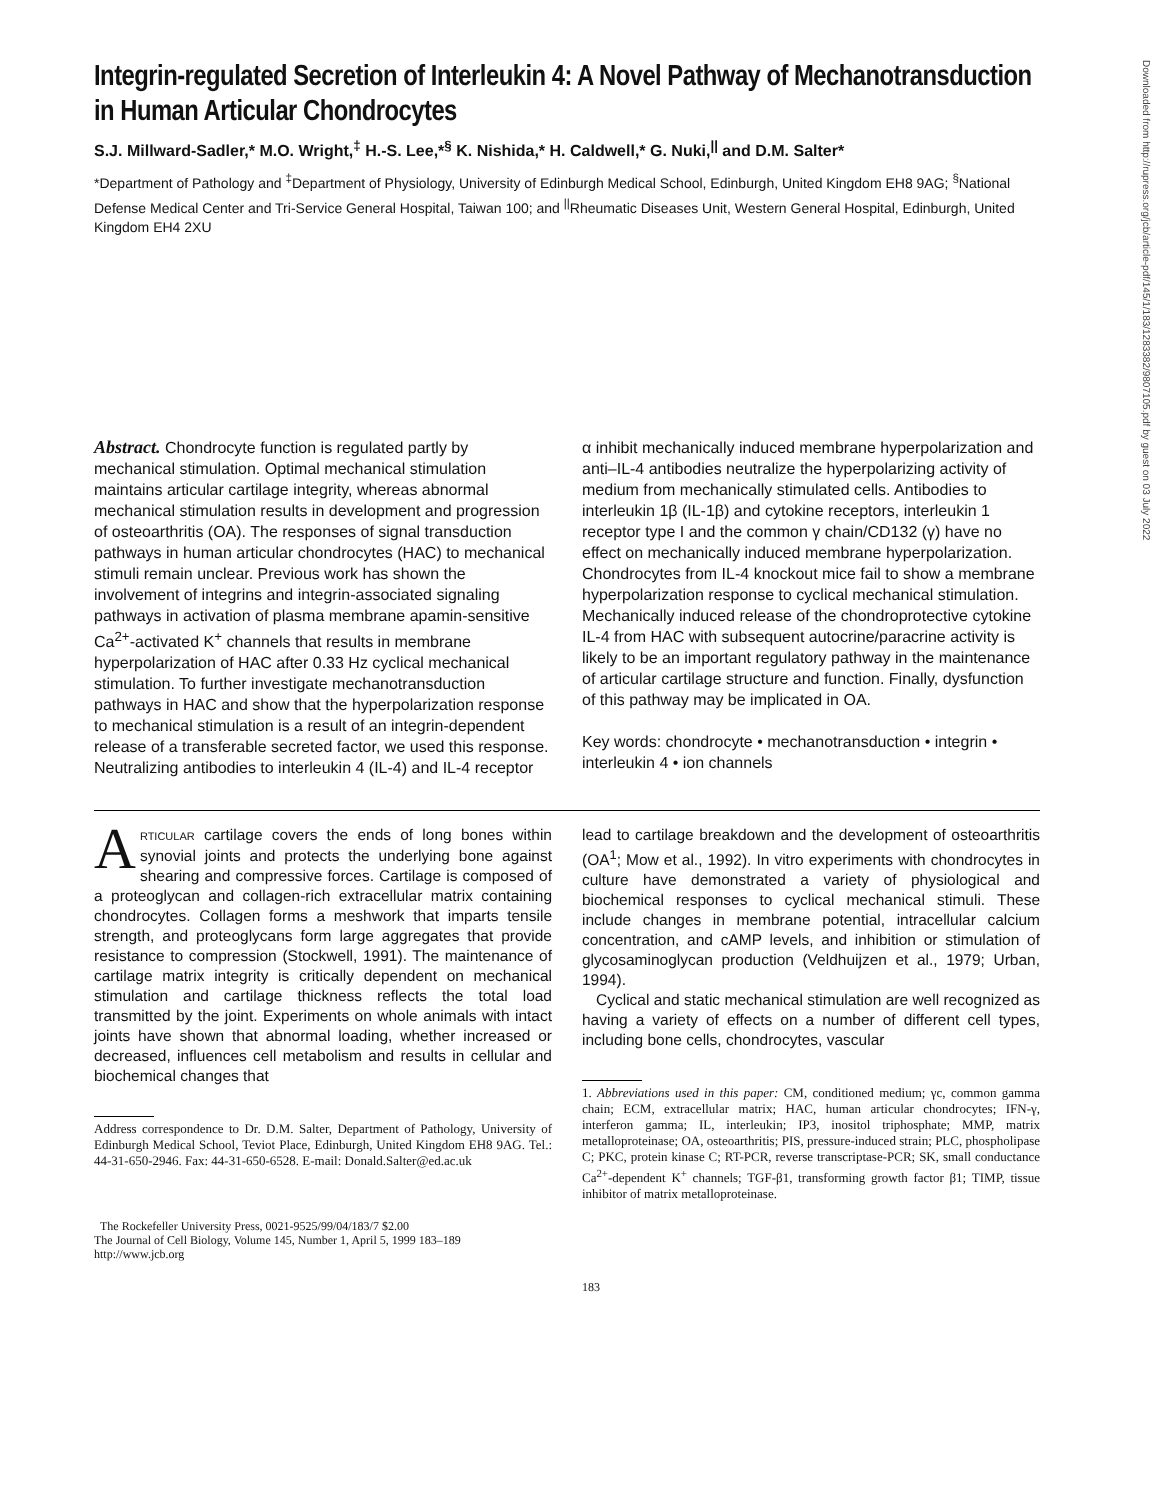Downloaded from http://rupress.org/jcb/article-pdf/145/1/183/1283382/9807105.pdf by guest on 03 July 2022
Integrin-regulated Secretion of Interleukin 4: A Novel Pathway of Mechanotransduction in Human Articular Chondrocytes
S.J. Millward-Sadler,* M.O. Wright,<sup>‡</sup> H.-S. Lee,*<sup>§</sup> K. Nishida,* H. Caldwell,* G. Nuki,<sup>||</sup> and D.M. Salter*
*Department of Pathology and <sup>‡</sup>Department of Physiology, University of Edinburgh Medical School, Edinburgh, United Kingdom EH8 9AG; <sup>§</sup>National Defense Medical Center and Tri-Service General Hospital, Taiwan 100; and <sup>||</sup>Rheumatic Diseases Unit, Western General Hospital, Edinburgh, United Kingdom EH4 2XU
Abstract. Chondrocyte function is regulated partly by mechanical stimulation. Optimal mechanical stimulation maintains articular cartilage integrity, whereas abnormal mechanical stimulation results in development and progression of osteoarthritis (OA). The responses of signal transduction pathways in human articular chondrocytes (HAC) to mechanical stimuli remain unclear. Previous work has shown the involvement of integrins and integrin-associated signaling pathways in activation of plasma membrane apamin-sensitive Ca<sup>2+</sup>-activated K<sup>+</sup> channels that results in membrane hyperpolarization of HAC after 0.33 Hz cyclical mechanical stimulation. To further investigate mechanotransduction pathways in HAC and show that the hyperpolarization response to mechanical stimulation is a result of an integrin-dependent release of a transferable secreted factor, we used this response. Neutralizing antibodies to interleukin 4 (IL-4) and IL-4 receptor
α inhibit mechanically induced membrane hyperpolarization and anti–IL-4 antibodies neutralize the hyperpolarizing activity of medium from mechanically stimulated cells. Antibodies to interleukin 1β (IL-1β) and cytokine receptors, interleukin 1 receptor type I and the common γ chain/CD132 (γ) have no effect on mechanically induced membrane hyperpolarization. Chondrocytes from IL-4 knockout mice fail to show a membrane hyperpolarization response to cyclical mechanical stimulation. Mechanically induced release of the chondroprotective cytokine IL-4 from HAC with subsequent autocrine/paracrine activity is likely to be an important regulatory pathway in the maintenance of articular cartilage structure and function. Finally, dysfunction of this pathway may be implicated in OA.
Key words: chondrocyte • mechanotransduction • integrin • interleukin 4 • ion channels
ARTICULAR cartilage covers the ends of long bones within synovial joints and protects the underlying bone against shearing and compressive forces. Cartilage is composed of a proteoglycan and collagen-rich extracellular matrix containing chondrocytes. Collagen forms a meshwork that imparts tensile strength, and proteoglycans form large aggregates that provide resistance to compression (Stockwell, 1991). The maintenance of cartilage matrix integrity is critically dependent on mechanical stimulation and cartilage thickness reflects the total load transmitted by the joint. Experiments on whole animals with intact joints have shown that abnormal loading, whether increased or decreased, influences cell metabolism and results in cellular and biochemical changes that
Address correspondence to Dr. D.M. Salter, Department of Pathology, University of Edinburgh Medical School, Teviot Place, Edinburgh, United Kingdom EH8 9AG. Tel.: 44-31-650-2946. Fax: 44-31-650-6528. E-mail: Donald.Salter@ed.ac.uk
The Rockefeller University Press, 0021-9525/99/04/183/7 $2.00
The Journal of Cell Biology, Volume 145, Number 1, April 5, 1999 183–189
http://www.jcb.org
lead to cartilage breakdown and the development of osteoarthritis (OA<sup>1</sup>; Mow et al., 1992). In vitro experiments with chondrocytes in culture have demonstrated a variety of physiological and biochemical responses to cyclical mechanical stimuli. These include changes in membrane potential, intracellular calcium concentration, and cAMP levels, and inhibition or stimulation of glycosaminoglycan production (Veldhuijzen et al., 1979; Urban, 1994).
Cyclical and static mechanical stimulation are well recognized as having a variety of effects on a number of different cell types, including bone cells, chondrocytes, vascular
1. Abbreviations used in this paper: CM, conditioned medium; γc, common gamma chain; ECM, extracellular matrix; HAC, human articular chondrocytes; IFN-γ, interferon gamma; IL, interleukin; IP3, inositol triphosphate; MMP, matrix metalloproteinase; OA, osteoarthritis; PIS, pressure-induced strain; PLC, phospholipase C; PKC, protein kinase C; RT-PCR, reverse transcriptase-PCR; SK, small conductance Ca<sup>2+</sup>-dependent K<sup>+</sup> channels; TGF-β1, transforming growth factor β1; TIMP, tissue inhibitor of matrix metalloproteinase.
183